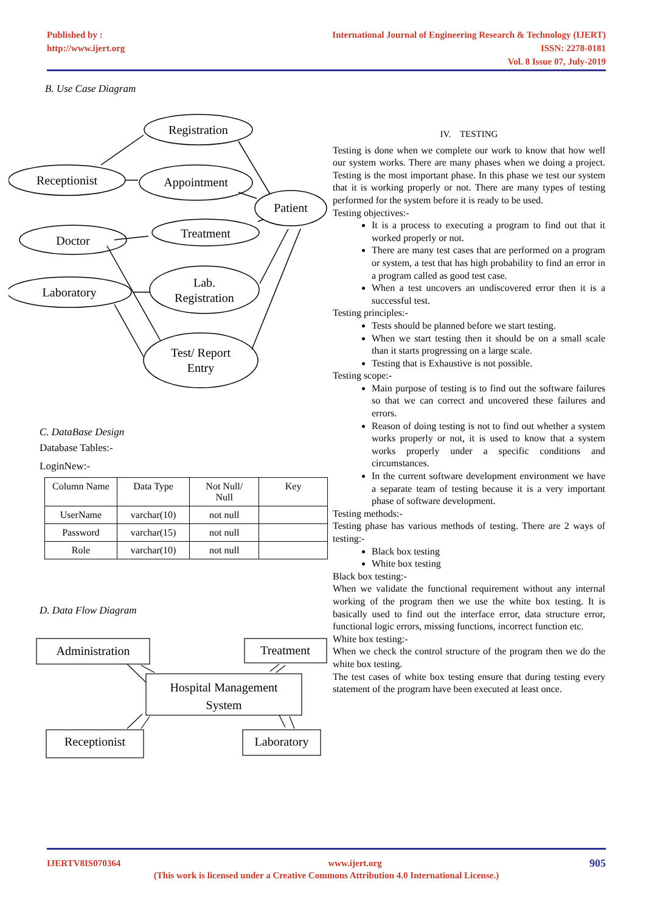Published by :
http://www.ijert.org
International Journal of Engineering Research & Technology (IJERT)
ISSN: 2278-0181
Vol. 8 Issue 07, July-2019
B. Use Case Diagram
Registration
Receptionist
Appointment
Patient
Doctor
Treatment
Laboratory
Lab.
Registration
Test/ Report
Entry
C. DataBase Design
Database Tables:-
LoginNew:-
| Column Name | Data Type | Not Null/ Null | Key |
| UserName | varchar(10) | not null | |
| Password | varchar(15) | not null | |
| Role | varchar(10) | not null | |
D. Data Flow Diagram
Administration
Treatment
Hospital Management
System
Receptionist
Laboratory
IV. TESTING
Testing is done when we complete our work to know that how well our system works. There are many phases when we doing a project. Testing is the most important phase. In this phase we test our system that it is working properly or not. There are many types of testing performed for the system before it is ready to be used.
Testing objectives:-
It is a process to executing a program to find out that it worked properly or not.
There are many test cases that are performed on a program or system, a test that has high probability to find an error in a program called as good test case.
When a test uncovers an undiscovered error then it is a successful test.
Testing principles:-
Tests should be planned before we start testing.
When we start testing then it should be on a small scale than it starts progressing on a large scale.
Testing that is Exhaustive is not possible.
Testing scope:-
Main purpose of testing is to find out the software failures so that we can correct and uncovered these failures and errors.
Reason of doing testing is not to find out whether a system works properly or not, it is used to know that a system works properly under a specific conditions and circumstances.
In the current software development environment we have a separate team of testing because it is a very important phase of software development.
Testing methods:-
Testing phase has various methods of testing. There are 2 ways of testing:-
Black box testing
White box testing
Black box testing:-
When we validate the functional requirement without any internal working of the program then we use the white box testing. It is basically used to find out the interface error, data structure error, functional logic errors, missing functions, incorrect function etc.
White box testing:-
When we check the control structure of the program then we do the white box testing.
The test cases of white box testing ensure that during testing every statement of the program have been executed at least once.
IJERTV8IS070364 www.ijert.org 905
(This work is licensed under a Creative Commons Attribution 4.0 International License.)